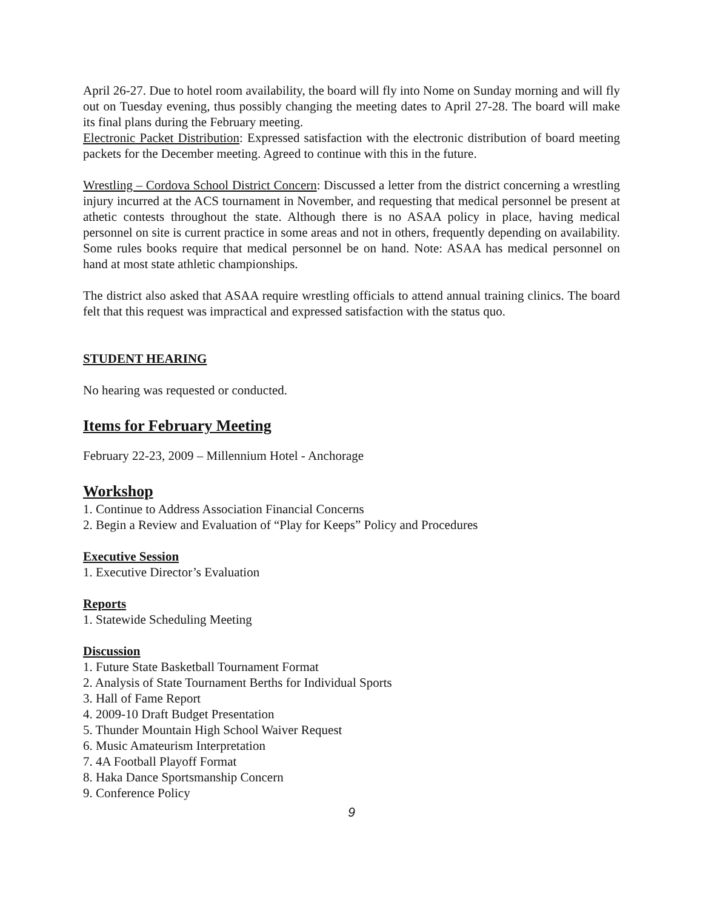April 26-27. Due to hotel room availability, the board will fly into Nome on Sunday morning and will fly out on Tuesday evening, thus possibly changing the meeting dates to April 27-28. The board will make its final plans during the February meeting.
Electronic Packet Distribution: Expressed satisfaction with the electronic distribution of board meeting packets for the December meeting. Agreed to continue with this in the future.
Wrestling – Cordova School District Concern: Discussed a letter from the district concerning a wrestling injury incurred at the ACS tournament in November, and requesting that medical personnel be present at athetic contests throughout the state. Although there is no ASAA policy in place, having medical personnel on site is current practice in some areas and not in others, frequently depending on availability. Some rules books require that medical personnel be on hand. Note: ASAA has medical personnel on hand at most state athletic championships.
The district also asked that ASAA require wrestling officials to attend annual training clinics. The board felt that this request was impractical and expressed satisfaction with the status quo.
STUDENT HEARING
No hearing was requested or conducted.
Items for February Meeting
February 22-23, 2009 – Millennium Hotel - Anchorage
Workshop
1. Continue to Address Association Financial Concerns
2. Begin a Review and Evaluation of “Play for Keeps” Policy and Procedures
Executive Session
1. Executive Director’s Evaluation
Reports
1. Statewide Scheduling Meeting
Discussion
1. Future State Basketball Tournament Format
2. Analysis of State Tournament Berths for Individual Sports
3. Hall of Fame Report
4. 2009-10 Draft Budget Presentation
5. Thunder Mountain High School Waiver Request
6. Music Amateurism Interpretation
7. 4A Football Playoff Format
8. Haka Dance Sportsmanship Concern
9. Conference Policy
9